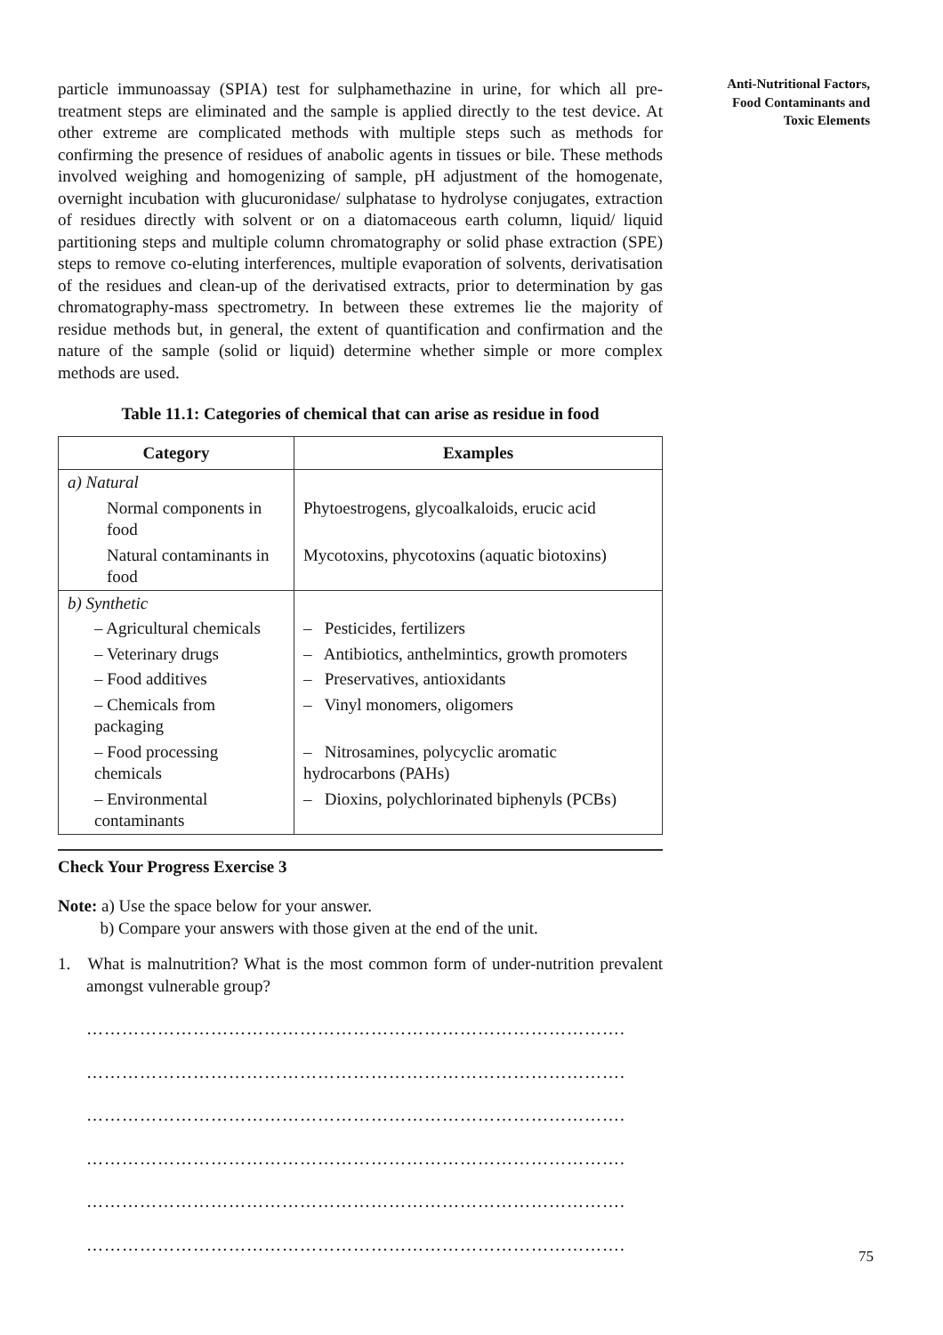Anti-Nutritional Factors, Food Contaminants and Toxic Elements
particle immunoassay (SPIA) test for sulphamethazine in urine, for which all pre-treatment steps are eliminated and the sample is applied directly to the test device. At other extreme are complicated methods with multiple steps such as methods for confirming the presence of residues of anabolic agents in tissues or bile. These methods involved weighing and homogenizing of sample, pH adjustment of the homogenate, overnight incubation with glucuronidase/ sulphatase to hydrolyse conjugates, extraction of residues directly with solvent or on a diatomaceous earth column, liquid/ liquid partitioning steps and multiple column chromatography or solid phase extraction (SPE) steps to remove co-eluting interferences, multiple evaporation of solvents, derivatisation of the residues and clean-up of the derivatised extracts, prior to determination by gas chromatography-mass spectrometry. In between these extremes lie the majority of residue methods but, in general, the extent of quantification and confirmation and the nature of the sample (solid or liquid) determine whether simple or more complex methods are used.
Table 11.1: Categories of chemical that can arise as residue in food
| Category | Examples |
| --- | --- |
| a) Natural | |
| Normal components in food | Phytoestrogens, glycoalkaloids, erucic acid |
| Natural contaminants in food | Mycotoxins, phycotoxins (aquatic biotoxins) |
| b) Synthetic | |
| – Agricultural chemicals | – Pesticides, fertilizers |
| – Veterinary drugs | – Antibiotics, anthelmintics, growth promoters |
| – Food additives | – Preservatives, antioxidants |
| – Chemicals from packaging | – Vinyl monomers, oligomers |
| – Food processing chemicals | – Nitrosamines, polycyclic aromatic hydrocarbons (PAHs) |
| – Environmental contaminants | – Dioxins, polychlorinated biphenyls (PCBs) |
Check Your Progress Exercise 3
Note: a) Use the space below for your answer.
b) Compare your answers with those given at the end of the unit.
1. What is malnutrition? What is the most common form of under-nutrition prevalent amongst vulnerable group?
……………………………………………………………………………….
……………………………………………………………………………….
……………………………………………………………………………….
……………………………………………………………………………….
……………………………………………………………………………….
……………………………………………………………………………….
75